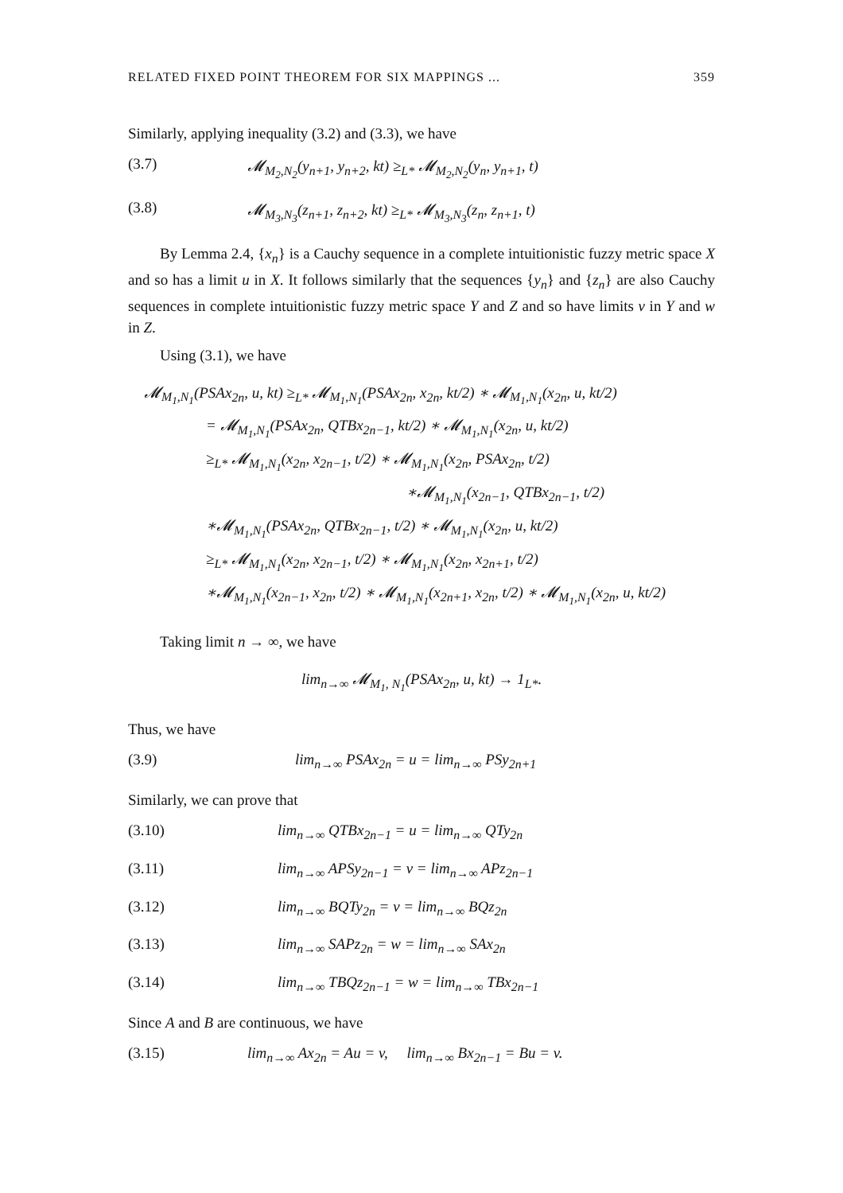RELATED FIXED POINT THEOREM FOR SIX MAPPINGS ... 359
Similarly, applying inequality (3.2) and (3.3), we have
(3.7) 𝓜<sub>M<sub>2</sub>,N<sub>2</sub></sub>(y<sub>n+1</sub>, y<sub>n+2</sub>, kt) ≥<sub>L*</sub> 𝓜<sub>M<sub>2</sub>,N<sub>2</sub></sub>(y<sub>n</sub>, y<sub>n+1</sub>, t)
(3.8) 𝓜<sub>M<sub>3</sub>,N<sub>3</sub></sub>(z<sub>n+1</sub>, z<sub>n+2</sub>, kt) ≥<sub>L*</sub> 𝓜<sub>M<sub>3</sub>,N<sub>3</sub></sub>(z<sub>n</sub>, z<sub>n+1</sub>, t)
By Lemma 2.4, {x<sub>n</sub>} is a Cauchy sequence in a complete intuitionistic fuzzy metric space X and so has a limit u in X. It follows similarly that the sequences {y<sub>n</sub>} and {z<sub>n</sub>} are also Cauchy sequences in complete intuitionistic fuzzy metric space Y and Z and so have limits v in Y and w in Z.
Using (3.1), we have
𝓜<sub>M<sub>1</sub>,N<sub>1</sub></sub>(PSAx<sub>2n</sub>, u, kt) ≥<sub>L*</sub> 𝓜<sub>M<sub>1</sub>,N<sub>1</sub></sub>(PSAx<sub>2n</sub>, x<sub>2n</sub>, kt/2) ∗ 𝓜<sub>M<sub>1</sub>,N<sub>1</sub></sub>(x<sub>2n</sub>, u, kt/2)
= 𝓜<sub>M<sub>1</sub>,N<sub>1</sub></sub>(PSAx<sub>2n</sub>, QTBx<sub>2n−1</sub>, kt/2) ∗ 𝓜<sub>M<sub>1</sub>,N<sub>1</sub></sub>(x<sub>2n</sub>, u, kt/2)
≥<sub>L*</sub> 𝓜<sub>M<sub>1</sub>,N<sub>1</sub></sub>(x<sub>2n</sub>, x<sub>2n−1</sub>, t/2) ∗ 𝓜<sub>M<sub>1</sub>,N<sub>1</sub></sub>(x<sub>2n</sub>, PSAx<sub>2n</sub>, t/2)
∗𝓜<sub>M<sub>1</sub>,N<sub>1</sub></sub>(x<sub>2n−1</sub>, QTBx<sub>2n−1</sub>, t/2)
∗𝓜<sub>M<sub>1</sub>,N<sub>1</sub></sub>(PSAx<sub>2n</sub>, QTBx<sub>2n−1</sub>, t/2) ∗ 𝓜<sub>M<sub>1</sub>,N<sub>1</sub></sub>(x<sub>2n</sub>, u, kt/2)
≥<sub>L*</sub> 𝓜<sub>M<sub>1</sub>,N<sub>1</sub></sub>(x<sub>2n</sub>, x<sub>2n−1</sub>, t/2) ∗ 𝓜<sub>M<sub>1</sub>,N<sub>1</sub></sub>(x<sub>2n</sub>, x<sub>2n+1</sub>, t/2)
∗𝓜<sub>M<sub>1</sub>,N<sub>1</sub></sub>(x<sub>2n−1</sub>, x<sub>2n</sub>, t/2) ∗ 𝓜<sub>M<sub>1</sub>,N<sub>1</sub></sub>(x<sub>2n+1</sub>, x<sub>2n</sub>, t/2) ∗ 𝓜<sub>M<sub>1</sub>,N<sub>1</sub></sub>(x<sub>2n</sub>, u, kt/2)
Taking limit n → ∞, we have
lim<sub>n→∞</sub> 𝓜<sub>M<sub>1</sub>, N<sub>1</sub></sub>(PSAx<sub>2n</sub>, u, kt) → 1<sub>L*</sub>.
Thus, we have
(3.9) lim<sub>n→∞</sub> PSAx<sub>2n</sub> = u = lim<sub>n→∞</sub> PSy<sub>2n+1</sub>
Similarly, we can prove that
(3.10) lim<sub>n→∞</sub> QTBx<sub>2n−1</sub> = u = lim<sub>n→∞</sub> QTy<sub>2n</sub>
(3.11) lim<sub>n→∞</sub> APSy<sub>2n−1</sub> = v = lim<sub>n→∞</sub> APz<sub>2n−1</sub>
(3.12) lim<sub>n→∞</sub> BQTy<sub>2n</sub> = v = lim<sub>n→∞</sub> BQz<sub>2n</sub>
(3.13) lim<sub>n→∞</sub> SAPz<sub>2n</sub> = w = lim<sub>n→∞</sub> SAx<sub>2n</sub>
(3.14) lim<sub>n→∞</sub> TBQz<sub>2n−1</sub> = w = lim<sub>n→∞</sub> TBx<sub>2n−1</sub>
Since A and B are continuous, we have
(3.15) lim<sub>n→∞</sub> Ax<sub>2n</sub> = Au = v, lim<sub>n→∞</sub> Bx<sub>2n−1</sub> = Bu = v.